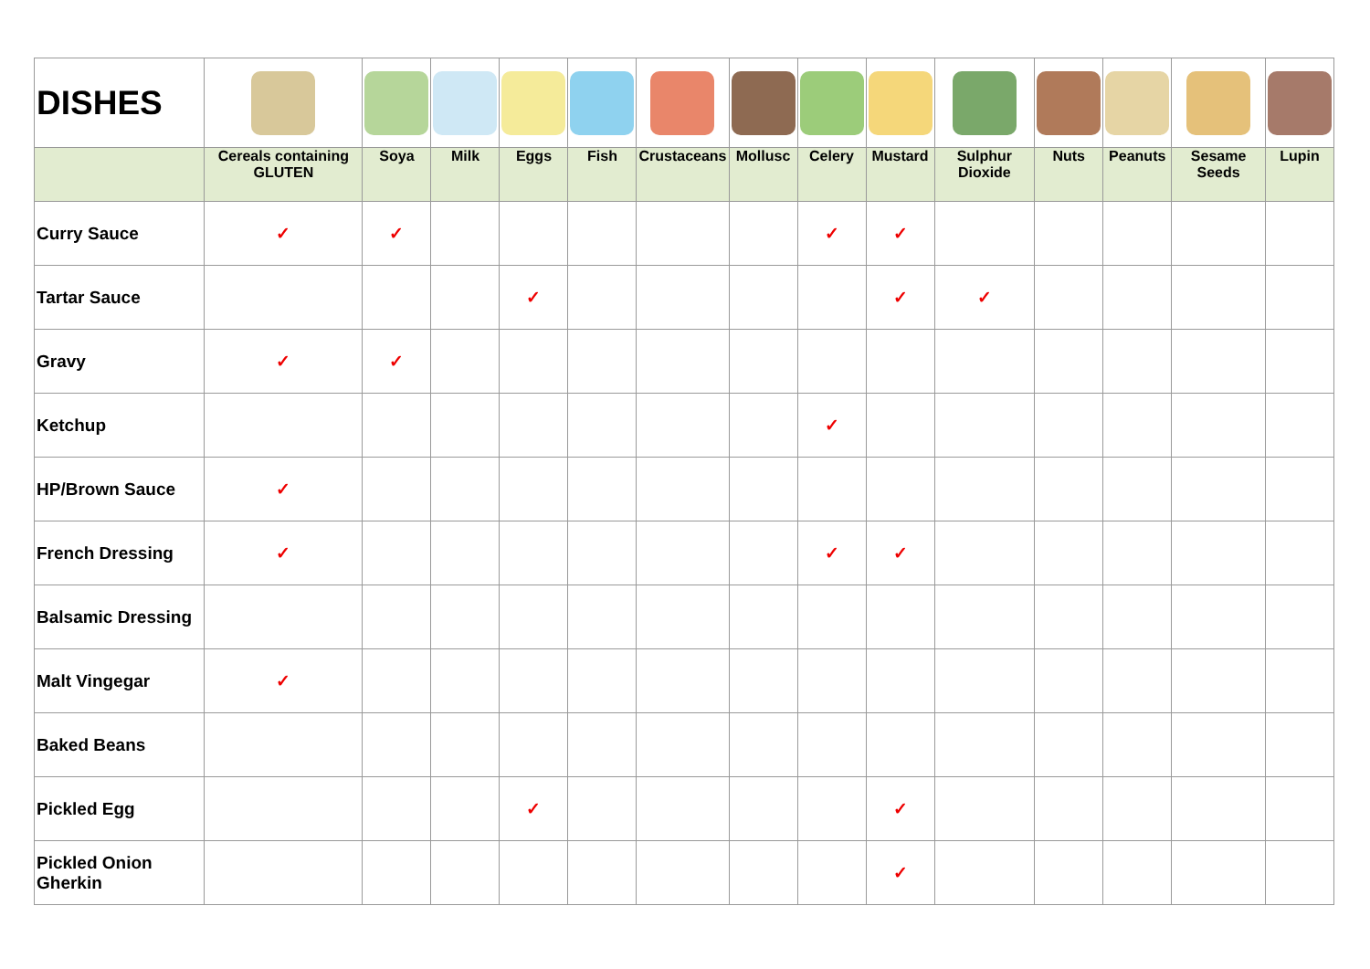| DISHES | | | | | | | | | | | | | | |
| | Cereals containing GLUTEN | Soya | Milk | Eggs | Fish | Crustaceans | Mollusc | Celery | Mustard | Sulphur Dioxide | Nuts | Peanuts | Sesame Seeds | Lupin |
| Curry Sauce | ✓ | ✓ | | | | | | ✓ | ✓ | | | | | |
| Tartar Sauce | | | | ✓ | | | | | ✓ | ✓ | | | | |
| Gravy | ✓ | ✓ | | | | | | | | | | | | |
| Ketchup | | | | | | | | ✓ | | | | | | |
| HP/Brown Sauce | ✓ | | | | | | | | | | | | | |
| French Dressing | ✓ | | | | | | | ✓ | ✓ | | | | | |
| Balsamic Dressing | | | | | | | | | | | | | | |
| Malt Vingegar | ✓ | | | | | | | | | | | | | |
| Baked Beans | | | | | | | | | | | | | | |
| Pickled Egg | | | | ✓ | | | | | ✓ | | | | | |
| Pickled Onion Gherkin | | | | | | | | | ✓ | | | | | |